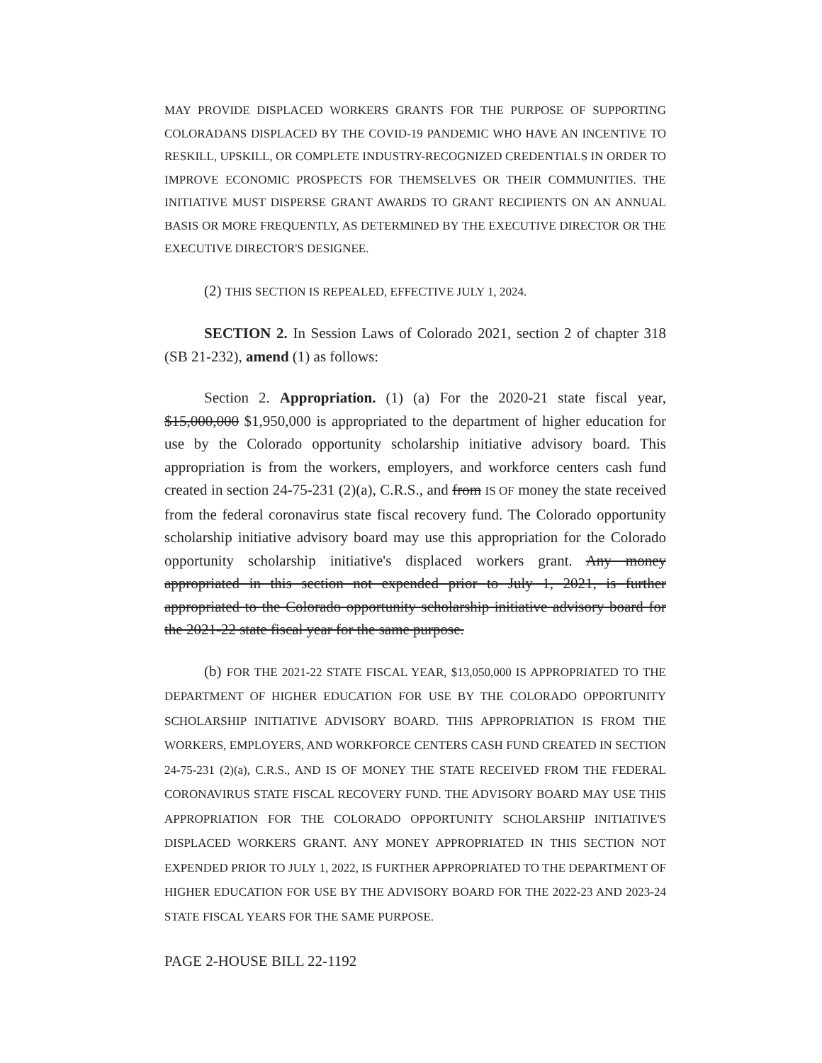MAY PROVIDE DISPLACED WORKERS GRANTS FOR THE PURPOSE OF SUPPORTING COLORADANS DISPLACED BY THE COVID-19 PANDEMIC WHO HAVE AN INCENTIVE TO RESKILL, UPSKILL, OR COMPLETE INDUSTRY-RECOGNIZED CREDENTIALS IN ORDER TO IMPROVE ECONOMIC PROSPECTS FOR THEMSELVES OR THEIR COMMUNITIES. THE INITIATIVE MUST DISPERSE GRANT AWARDS TO GRANT RECIPIENTS ON AN ANNUAL BASIS OR MORE FREQUENTLY, AS DETERMINED BY THE EXECUTIVE DIRECTOR OR THE EXECUTIVE DIRECTOR'S DESIGNEE.
(2) THIS SECTION IS REPEALED, EFFECTIVE JULY 1, 2024.
SECTION 2. In Session Laws of Colorado 2021, section 2 of chapter 318 (SB 21-232), amend (1) as follows:
Section 2. Appropriation. (1) (a) For the 2020-21 state fiscal year, $15,000,000 $1,950,000 is appropriated to the department of higher education for use by the Colorado opportunity scholarship initiative advisory board. This appropriation is from the workers, employers, and workforce centers cash fund created in section 24-75-231 (2)(a), C.R.S., and from IS OF money the state received from the federal coronavirus state fiscal recovery fund. The Colorado opportunity scholarship initiative advisory board may use this appropriation for the Colorado opportunity scholarship initiative's displaced workers grant. Any money appropriated in this section not expended prior to July 1, 2021, is further appropriated to the Colorado opportunity scholarship initiative advisory board for the 2021-22 state fiscal year for the same purpose.
(b) FOR THE 2021-22 STATE FISCAL YEAR, $13,050,000 IS APPROPRIATED TO THE DEPARTMENT OF HIGHER EDUCATION FOR USE BY THE COLORADO OPPORTUNITY SCHOLARSHIP INITIATIVE ADVISORY BOARD. THIS APPROPRIATION IS FROM THE WORKERS, EMPLOYERS, AND WORKFORCE CENTERS CASH FUND CREATED IN SECTION 24-75-231 (2)(a), C.R.S., AND IS OF MONEY THE STATE RECEIVED FROM THE FEDERAL CORONAVIRUS STATE FISCAL RECOVERY FUND. THE ADVISORY BOARD MAY USE THIS APPROPRIATION FOR THE COLORADO OPPORTUNITY SCHOLARSHIP INITIATIVE'S DISPLACED WORKERS GRANT. ANY MONEY APPROPRIATED IN THIS SECTION NOT EXPENDED PRIOR TO JULY 1, 2022, IS FURTHER APPROPRIATED TO THE DEPARTMENT OF HIGHER EDUCATION FOR USE BY THE ADVISORY BOARD FOR THE 2022-23 AND 2023-24 STATE FISCAL YEARS FOR THE SAME PURPOSE.
PAGE 2-HOUSE BILL 22-1192